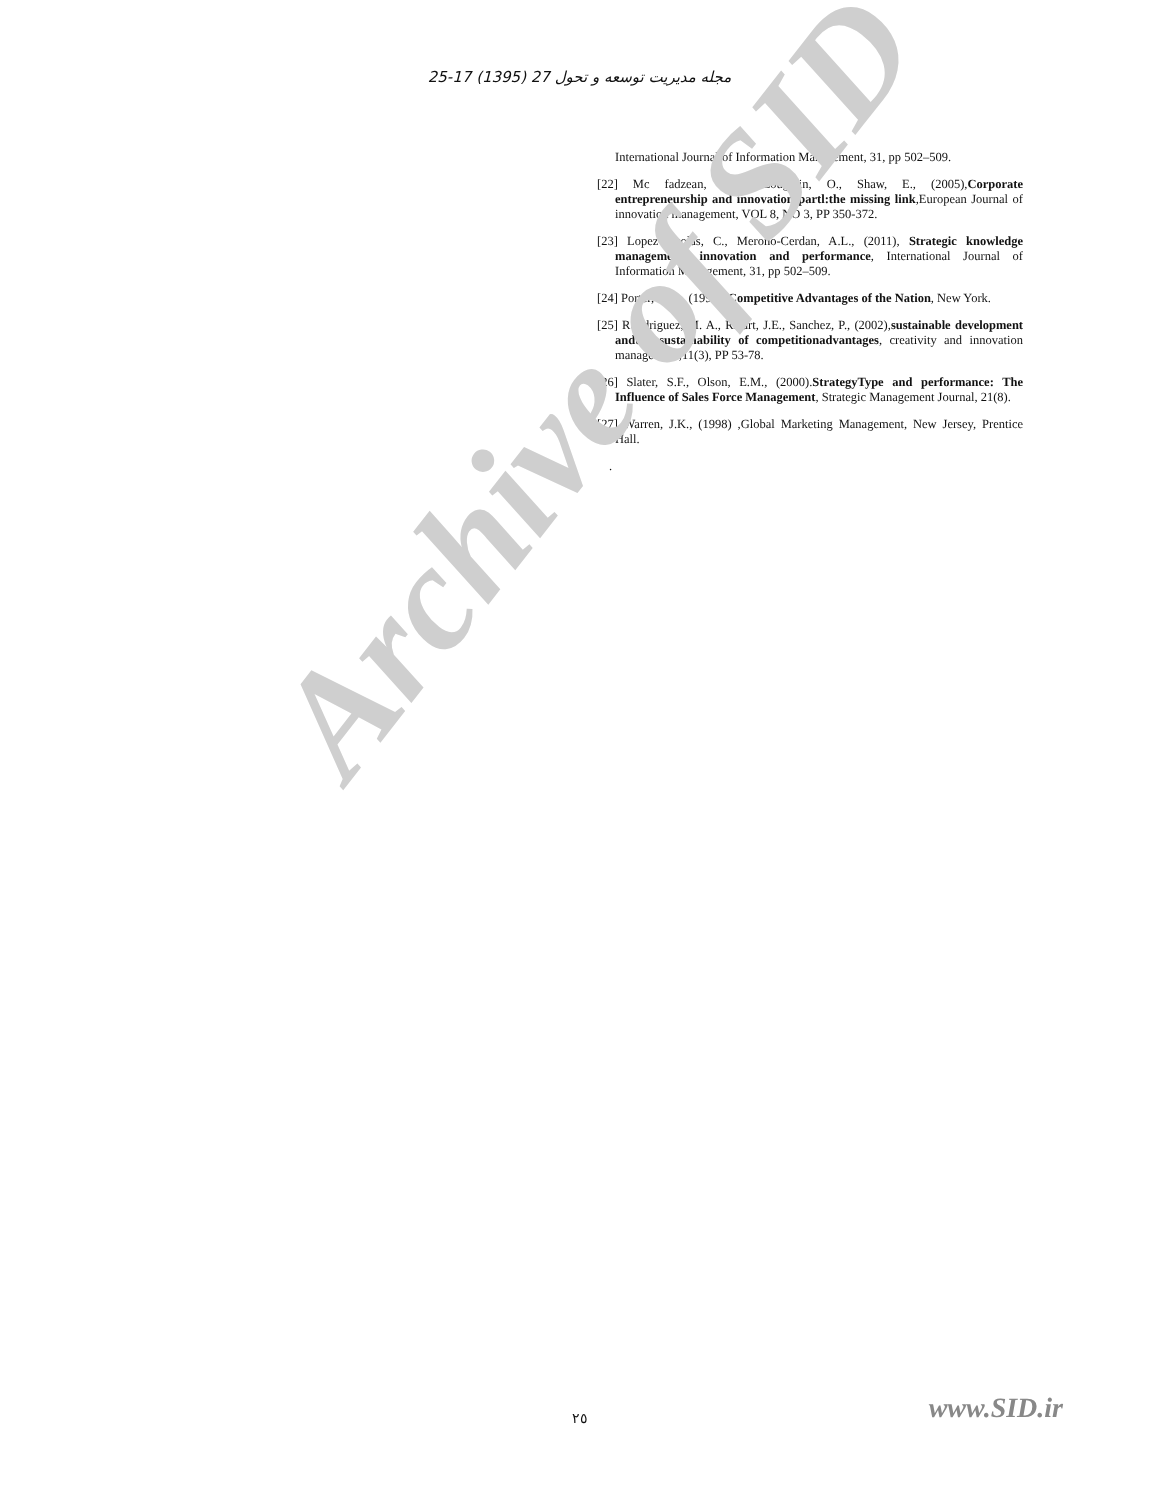مجله مدیریت توسعه و تحول 27 (1395) 17-25
International Journal of Information Management, 31, pp 502–509.
[22] Mc fadzean, E.A., Loughlin, O., Shaw, E., (2005),Corporate entrepreneurship and innovation partl:the missing link,European Journal of innovation management, VOL 8, NO 3, PP 350-372.
[23] Lopez-Nicolas, C., Merono-Cerdan, A.L., (2011), Strategic knowledge management, innovation and performance, International Journal of Information Management, 31, pp 502–509.
[24] Porter, M.E., (1990), Competitive Advantages of the Nation, New York.
[25] Roudriguez, M. A., Ricart, J.E., Sanchez, P., (2002),sustainable development andthe sustainability of competitionadvantages, creativity and innovation management,11(3), PP 53-78.
[26] Slater, S.F., Olson, E.M., (2000).StrategyType and performance: The Influence of Sales Force Management, Strategic Management Journal, 21(8).
[27] Warren, J.K., (1998) ,Global Marketing Management, New Jersey, Prentice Hall.
.
Archive of SID
www.SID.ir ٢٥